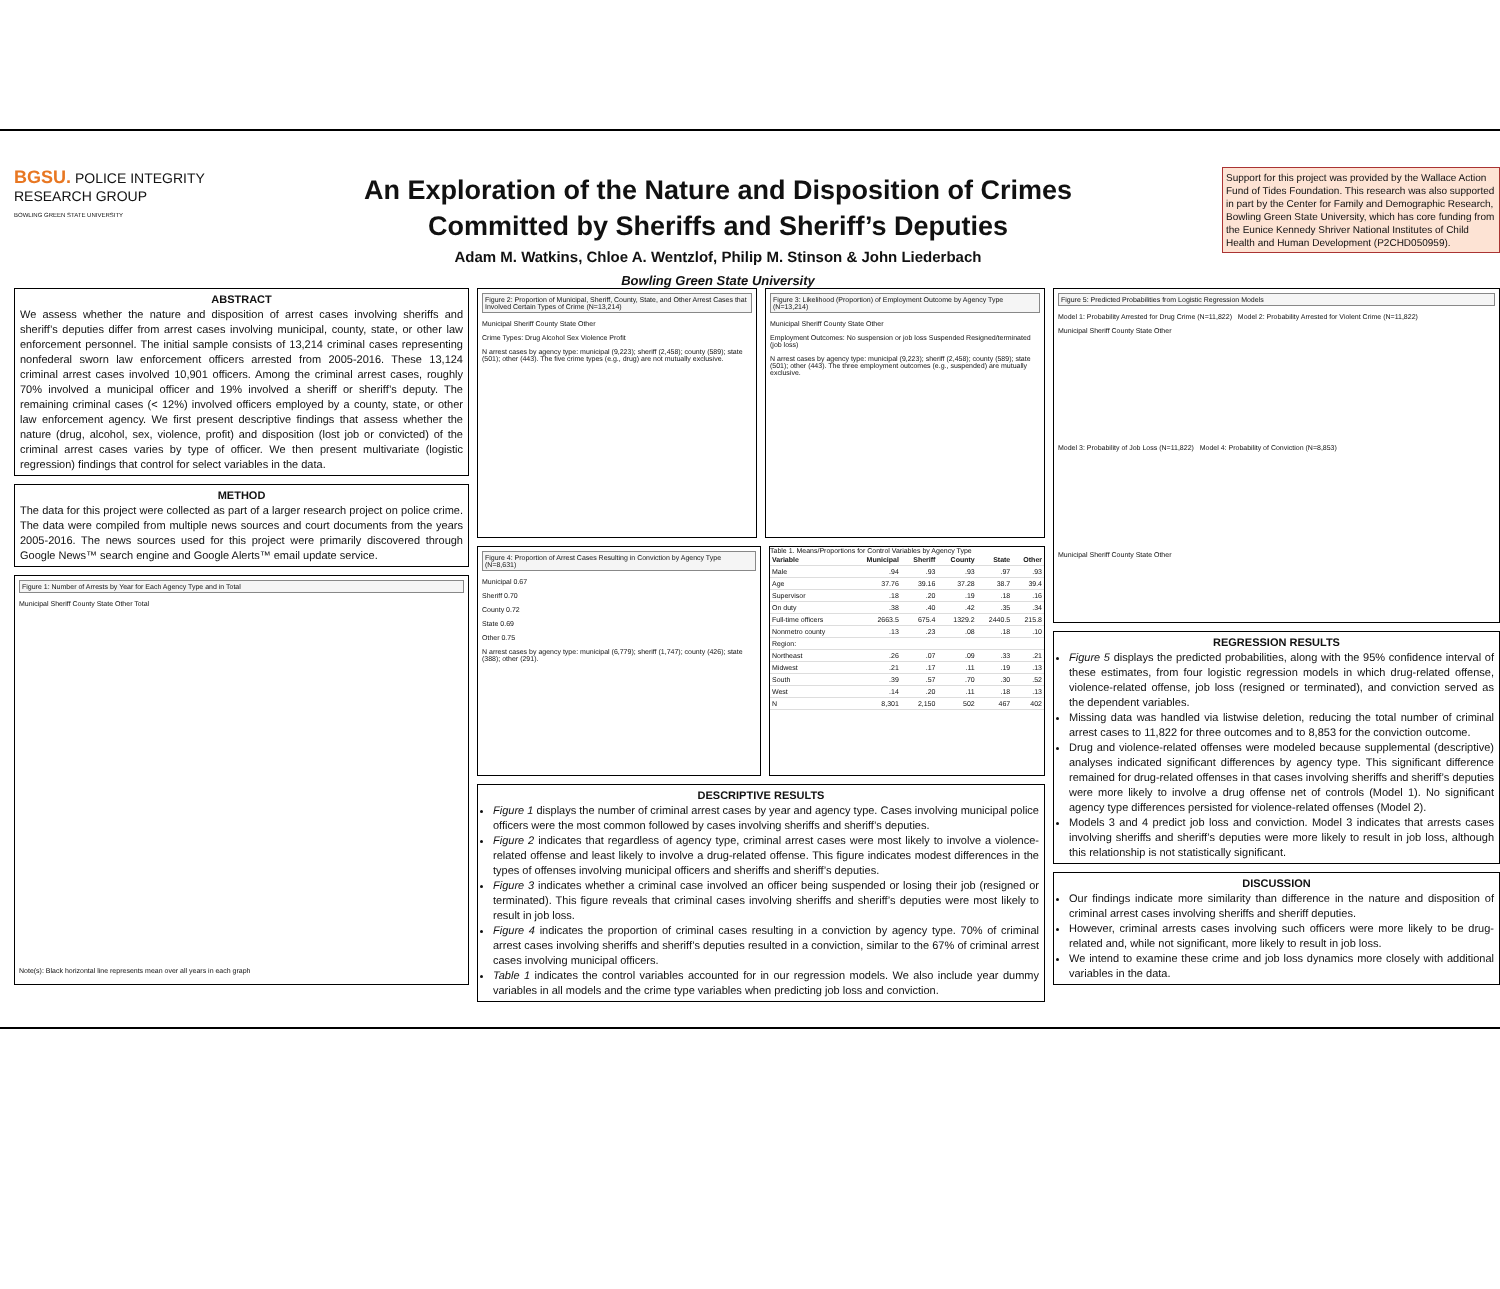BGSU. POLICE INTEGRITY RESEARCH GROUP
BOWLING GREEN STATE UNIVERSITY
An Exploration of the Nature and Disposition of Crimes
Committed by Sheriffs and Sheriff’s Deputies
Adam M. Watkins, Chloe A. Wentzlof, Philip M. Stinson & John Liederbach
Bowling Green State University
Support for this project was provided by the Wallace Action Fund of Tides Foundation. This research was also supported in part by the Center for Family and Demographic Research, Bowling Green State University, which has core funding from the Eunice Kennedy Shriver National Institutes of Child Health and Human Development (P2CHD050959).
ABSTRACT
We assess whether the nature and disposition of arrest cases involving sheriffs and sheriff’s deputies differ from arrest cases involving municipal, county, state, or other law enforcement personnel. The initial sample consists of 13,214 criminal cases representing nonfederal sworn law enforcement officers arrested from 2005-2016. These 13,124 criminal arrest cases involved 10,901 officers. Among the criminal arrest cases, roughly 70% involved a municipal officer and 19% involved a sheriff or sheriff’s deputy. The remaining criminal cases (< 12%) involved officers employed by a county, state, or other law enforcement agency. We first present descriptive findings that assess whether the nature (drug, alcohol, sex, violence, profit) and disposition (lost job or convicted) of the criminal arrest cases varies by type of officer. We then present multivariate (logistic regression) findings that control for select variables in the data.
METHOD
The data for this project were collected as part of a larger research project on police crime. The data were compiled from multiple news sources and court documents from the years 2005-2016. The news sources used for this project were primarily discovered through Google News™ search engine and Google Alerts™ email update service.
Figure 1: Number of Arrests by Year for Each Agency Type and in Total
Municipal Sheriff County State Other Total
Note(s): Black horizontal line represents mean over all years in each graph
Figure 2: Proportion of Municipal, Sheriff, County, State, and Other Arrest Cases that Involved Certain Types of Crime (N=13,214)
Municipal Sheriff County State Other
Crime Types: Drug Alcohol Sex Violence Profit
N arrest cases by agency type: municipal (9,223); sheriff (2,458); county (589); state (501); other (443). The five crime types (e.g., drug) are not mutually exclusive.
Figure 3: Likelihood (Proportion) of Employment Outcome by Agency Type (N=13,214)
Municipal Sheriff County State Other
Employment Outcomes: No suspension or job loss Suspended Resigned/terminated (job loss)
N arrest cases by agency type: municipal (9,223); sheriff (2,458); county (589); state (501); other (443). The three employment outcomes (e.g., suspended) are mutually exclusive.
Figure 4: Proportion of Arrest Cases Resulting in Conviction by Agency Type (N=8,631)
Municipal 0.67
Sheriff 0.70
County 0.72
State 0.69
Other 0.75
N arrest cases by agency type: municipal (6,779); sheriff (1,747); county (426); state (388); other (291).
Table 1. Means/Proportions for Control Variables by Agency Type
| Variable | Municipal | Sheriff | County | State | Other |
| --- | --- | --- | --- | --- | --- |
| Male | .94 | .93 | .93 | .97 | .93 |
| Age | 37.76 | 39.16 | 37.28 | 38.7 | 39.4 |
| Supervisor | .18 | .20 | .19 | .18 | .16 |
| On duty | .38 | .40 | .42 | .35 | .34 |
| Full-time officers | 2663.5 | 675.4 | 1329.2 | 2440.5 | 215.8 |
| Nonmetro county | .13 | .23 | .08 | .18 | .10 |
| Region: | | | | | |
| Northeast | .26 | .07 | .09 | .33 | .21 |
| Midwest | .21 | .17 | .11 | .19 | .13 |
| South | .39 | .57 | .70 | .30 | .52 |
| West | .14 | .20 | .11 | .18 | .13 |
| N | 8,301 | 2,150 | 502 | 467 | 402 |
DESCRIPTIVE RESULTS
Figure 1 displays the number of criminal arrest cases by year and agency type. Cases involving municipal police officers were the most common followed by cases involving sheriffs and sheriff’s deputies.
Figure 2 indicates that regardless of agency type, criminal arrest cases were most likely to involve a violence-related offense and least likely to involve a drug-related offense. This figure indicates modest differences in the types of offenses involving municipal officers and sheriffs and sheriff’s deputies.
Figure 3 indicates whether a criminal case involved an officer being suspended or losing their job (resigned or terminated). This figure reveals that criminal cases involving sheriffs and sheriff’s deputies were most likely to result in job loss.
Figure 4 indicates the proportion of criminal cases resulting in a conviction by agency type. 70% of criminal arrest cases involving sheriffs and sheriff’s deputies resulted in a conviction, similar to the 67% of criminal arrest cases involving municipal officers.
Table 1 indicates the control variables accounted for in our regression models. We also include year dummy variables in all models and the crime type variables when predicting job loss and conviction.
Figure 5: Predicted Probabilities from Logistic Regression Models
Model 1: Probability Arrested for Drug Crime (N=11,822) Model 2: Probability Arrested for Violent Crime (N=11,822)
Municipal Sheriff County State Other
Model 3: Probability of Job Loss (N=11,822) Model 4: Probability of Conviction (N=8,853)
Municipal Sheriff County State Other
REGRESSION RESULTS
Figure 5 displays the predicted probabilities, along with the 95% confidence interval of these estimates, from four logistic regression models in which drug-related offense, violence-related offense, job loss (resigned or terminated), and conviction served as the dependent variables.
Missing data was handled via listwise deletion, reducing the total number of criminal arrest cases to 11,822 for three outcomes and to 8,853 for the conviction outcome.
Drug and violence-related offenses were modeled because supplemental (descriptive) analyses indicated significant differences by agency type. This significant difference remained for drug-related offenses in that cases involving sheriffs and sheriff’s deputies were more likely to involve a drug offense net of controls (Model 1). No significant agency type differences persisted for violence-related offenses (Model 2).
Models 3 and 4 predict job loss and conviction. Model 3 indicates that arrests cases involving sheriffs and sheriff’s deputies were more likely to result in job loss, although this relationship is not statistically significant.
DISCUSSION
Our findings indicate more similarity than difference in the nature and disposition of criminal arrest cases involving sheriffs and sheriff deputies.
However, criminal arrests cases involving such officers were more likely to be drug-related and, while not significant, more likely to result in job loss.
We intend to examine these crime and job loss dynamics more closely with additional variables in the data.